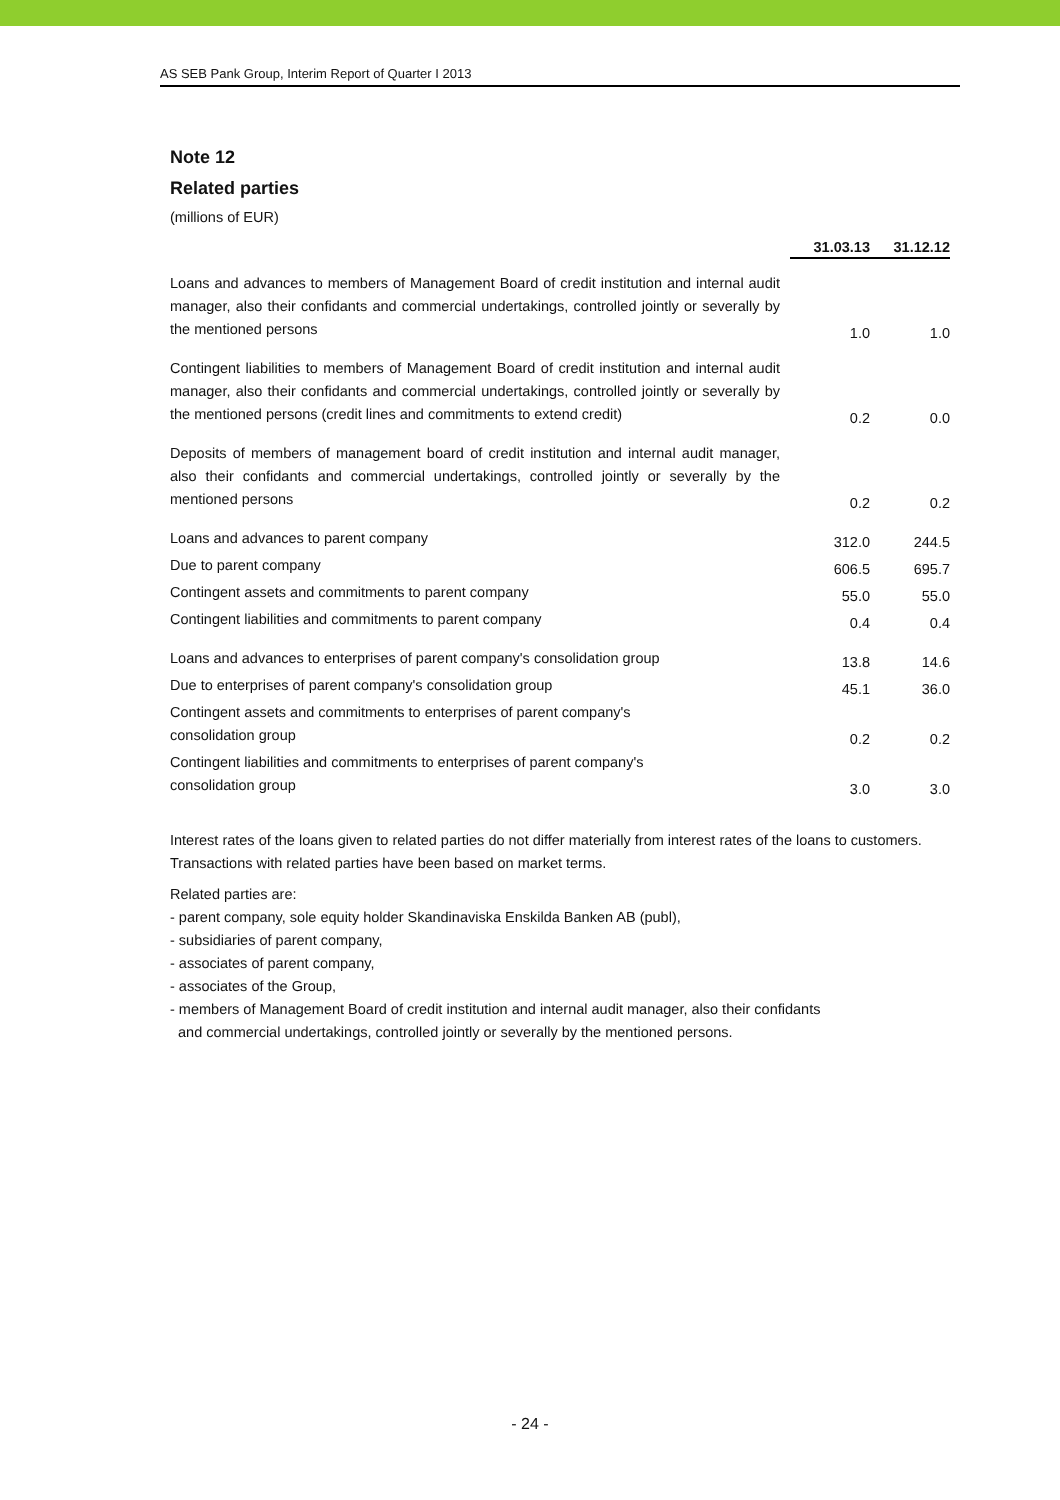AS SEB Pank Group, Interim Report of Quarter I 2013
Note 12
Related parties
(millions of EUR)
| | 31.03.13 | 31.12.12 |
| Loans and advances to members of Management Board of credit institution and internal audit manager, also their confidants and commercial undertakings, controlled jointly or severally by the mentioned persons | 1.0 | 1.0 |
| Contingent liabilities to members of Management Board of credit institution and internal audit manager, also their confidants and commercial undertakings, controlled jointly or severally by the mentioned persons (credit lines and commitments to extend credit) | 0.2 | 0.0 |
| Deposits of members of management board of credit institution and internal audit manager, also their confidants and commercial undertakings, controlled jointly or severally by the mentioned persons | 0.2 | 0.2 |
| Loans and advances to parent company | 312.0 | 244.5 |
| Due to parent company | 606.5 | 695.7 |
| Contingent assets and commitments to parent company | 55.0 | 55.0 |
| Contingent liabilities and commitments to parent company | 0.4 | 0.4 |
| Loans and advances to enterprises of parent company's consolidation group | 13.8 | 14.6 |
| Due to enterprises of parent company's consolidation group | 45.1 | 36.0 |
| Contingent assets and commitments to enterprises of parent company's consolidation group | 0.2 | 0.2 |
| Contingent liabilities and commitments to enterprises of parent company's consolidation group | 3.0 | 3.0 |
Interest rates of the loans given to related parties do not differ materially from interest rates of the loans to customers. Transactions with related parties have been based on market terms.
Related parties are:
- parent company, sole equity holder Skandinaviska Enskilda Banken AB (publ),
- subsidiaries of parent company,
- associates of parent company,
- associates of the Group,
- members of Management Board of credit institution and internal audit manager, also their confidants
and commercial undertakings, controlled jointly or severally by the mentioned persons.
- 24 -